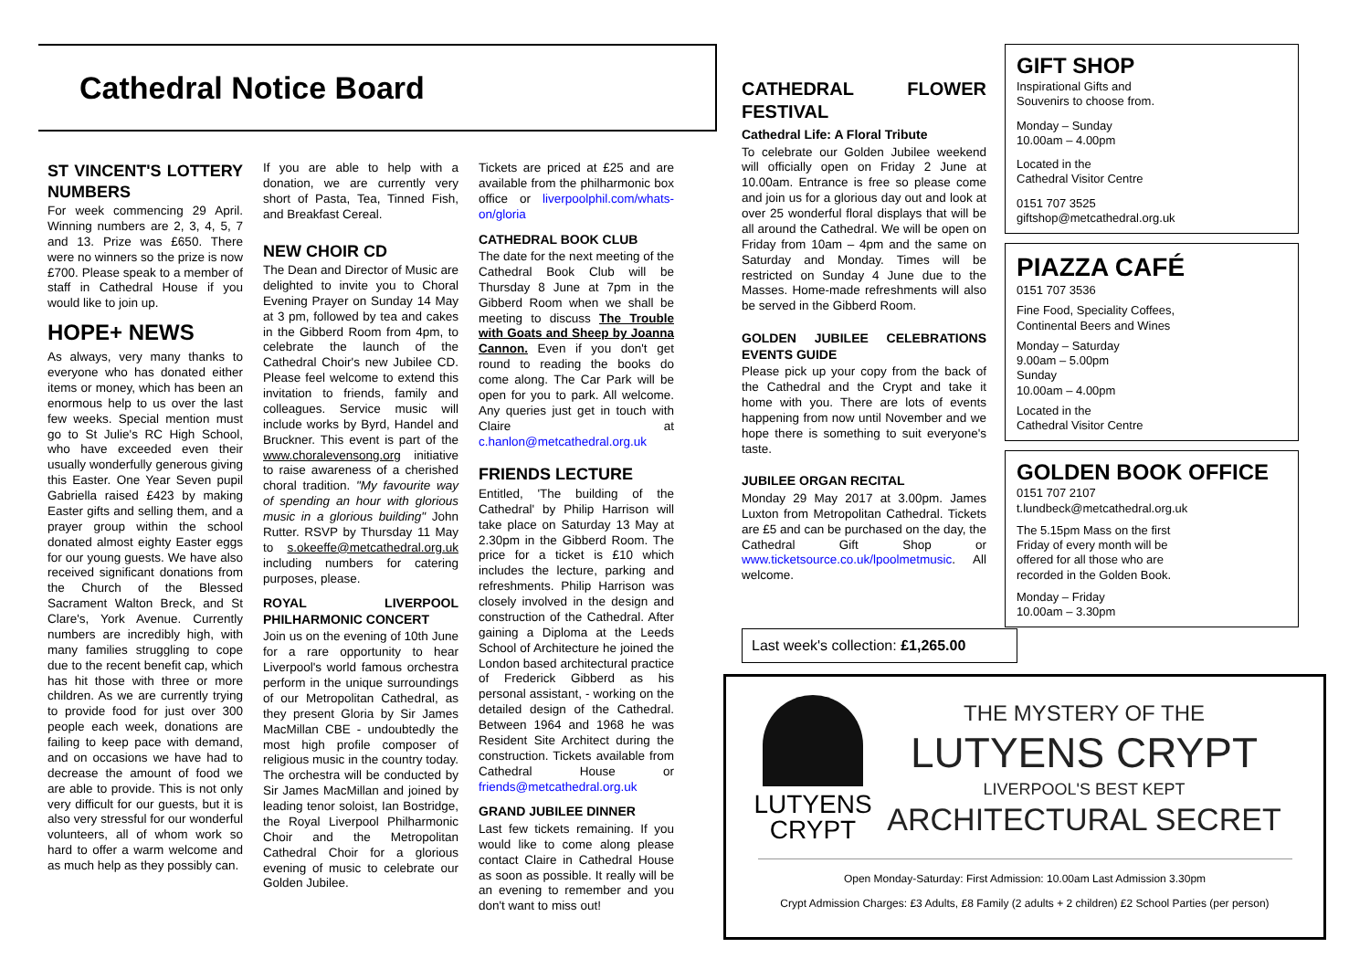Cathedral Notice Board
ST VINCENT'S LOTTERY NUMBERS
For week commencing 29 April. Winning numbers are 2, 3, 4, 5, 7 and 13. Prize was £650. There were no winners so the prize is now £700. Please speak to a member of staff in Cathedral House if you would like to join up.
HOPE+ NEWS
As always, very many thanks to everyone who has donated either items or money, which has been an enormous help to us over the last few weeks. Special mention must go to St Julie's RC High School, who have exceeded even their usually wonderfully generous giving this Easter. One Year Seven pupil Gabriella raised £423 by making Easter gifts and selling them, and a prayer group within the school donated almost eighty Easter eggs for our young guests. We have also received significant donations from the Church of the Blessed Sacrament Walton Breck, and St Clare's, York Avenue. Currently numbers are incredibly high, with many families struggling to cope due to the recent benefit cap, which has hit those with three or more children. As we are currently trying to provide food for just over 300 people each week, donations are failing to keep pace with demand, and on occasions we have had to decrease the amount of food we are able to provide. This is not only very difficult for our guests, but it is also very stressful for our wonderful volunteers, all of whom work so hard to offer a warm welcome and as much help as they possibly can.
If you are able to help with a donation, we are currently very short of Pasta, Tea, Tinned Fish, and Breakfast Cereal.
NEW CHOIR CD
The Dean and Director of Music are delighted to invite you to Choral Evening Prayer on Sunday 14 May at 3 pm, followed by tea and cakes in the Gibberd Room from 4pm, to celebrate the launch of the Cathedral Choir's new Jubilee CD. Please feel welcome to extend this invitation to friends, family and colleagues. Service music will include works by Byrd, Handel and Bruckner. This event is part of the www.choralevensong.org initiative to raise awareness of a cherished choral tradition. "My favourite way of spending an hour with glorious music in a glorious building" John Rutter. RSVP by Thursday 11 May to s.okeeffe@metcathedral.org.uk including numbers for catering purposes, please.
ROYAL LIVERPOOL PHILHARMONIC CONCERT
Join us on the evening of 10th June for a rare opportunity to hear Liverpool's world famous orchestra perform in the unique surroundings of our Metropolitan Cathedral, as they present Gloria by Sir James MacMillan CBE - undoubtedly the most high profile composer of religious music in the country today. The orchestra will be conducted by Sir James MacMillan and joined by leading tenor soloist, Ian Bostridge, the Royal Liverpool Philharmonic Choir and the Metropolitan Cathedral Choir for a glorious evening of music to celebrate our Golden Jubilee.
Tickets are priced at £25 and are available from the philharmonic box office or liverpoolphil.com/whats-on/gloria
CATHEDRAL BOOK CLUB
The date for the next meeting of the Cathedral Book Club will be Thursday 8 June at 7pm in the Gibberd Room when we shall be meeting to discuss The Trouble with Goats and Sheep by Joanna Cannon. Even if you don't get round to reading the books do come along. The Car Park will be open for you to park. All welcome. Any queries just get in touch with Claire at c.hanlon@metcathedral.org.uk
FRIENDS LECTURE
Entitled, 'The building of the Cathedral' by Philip Harrison will take place on Saturday 13 May at 2.30pm in the Gibberd Room. The price for a ticket is £10 which includes the lecture, parking and refreshments. Philip Harrison was closely involved in the design and construction of the Cathedral. After gaining a Diploma at the Leeds School of Architecture he joined the London based architectural practice of Frederick Gibberd as his personal assistant, - working on the detailed design of the Cathedral. Between 1964 and 1968 he was Resident Site Architect during the construction. Tickets available from Cathedral House or friends@metcathedral.org.uk
GRAND JUBILEE DINNER
Last few tickets remaining. If you would like to come along please contact Claire in Cathedral House as soon as possible. It really will be an evening to remember and you don't want to miss out!
CATHEDRAL FLOWER FESTIVAL
Cathedral Life: A Floral Tribute
To celebrate our Golden Jubilee weekend will officially open on Friday 2 June at 10.00am. Entrance is free so please come and join us for a glorious day out and look at over 25 wonderful floral displays that will be all around the Cathedral. We will be open on Friday from 10am – 4pm and the same on Saturday and Monday. Times will be restricted on Sunday 4 June due to the Masses. Home-made refreshments will also be served in the Gibberd Room.
GOLDEN JUBILEE CELEBRATIONS EVENTS GUIDE
Please pick up your copy from the back of the Cathedral and the Crypt and take it home with you. There are lots of events happening from now until November and we hope there is something to suit everyone's taste.
JUBILEE ORGAN RECITAL
Monday 29 May 2017 at 3.00pm. James Luxton from Metropolitan Cathedral. Tickets are £5 and can be purchased on the day, the Cathedral Gift Shop or www.ticketsource.co.uk/lpoolmetmusic. All welcome.
GIFT SHOP
Inspirational Gifts and
Souvenirs to choose from.
Monday – Sunday
10.00am – 4.00pm
Located in the
Cathedral Visitor Centre
0151 707 3525
giftshop@metcathedral.org.uk
PIAZZA CAFÉ
0151 707 3536
Fine Food, Speciality Coffees,
Continental Beers and Wines
Monday – Saturday
9.00am – 5.00pm
Sunday
10.00am – 4.00pm
Located in the
Cathedral Visitor Centre
GOLDEN BOOK OFFICE
0151 707 2107
t.lundbeck@metcathedral.org.uk
The 5.15pm Mass on the first
Friday of every month will be
offered for all those who are
recorded in the Golden Book.
Monday – Friday
10.00am – 3.30pm
Last week's collection: £1,265.00
LUTYENS
CRYPT
THE MYSTERY OF THE
LUTYENS CRYPT
LIVERPOOL'S BEST KEPT
ARCHITECTURAL SECRET
Open Monday-Saturday: First Admission: 10.00am Last Admission 3.30pm
Crypt Admission Charges: £3 Adults, £8 Family (2 adults + 2 children) £2 School Parties (per person)